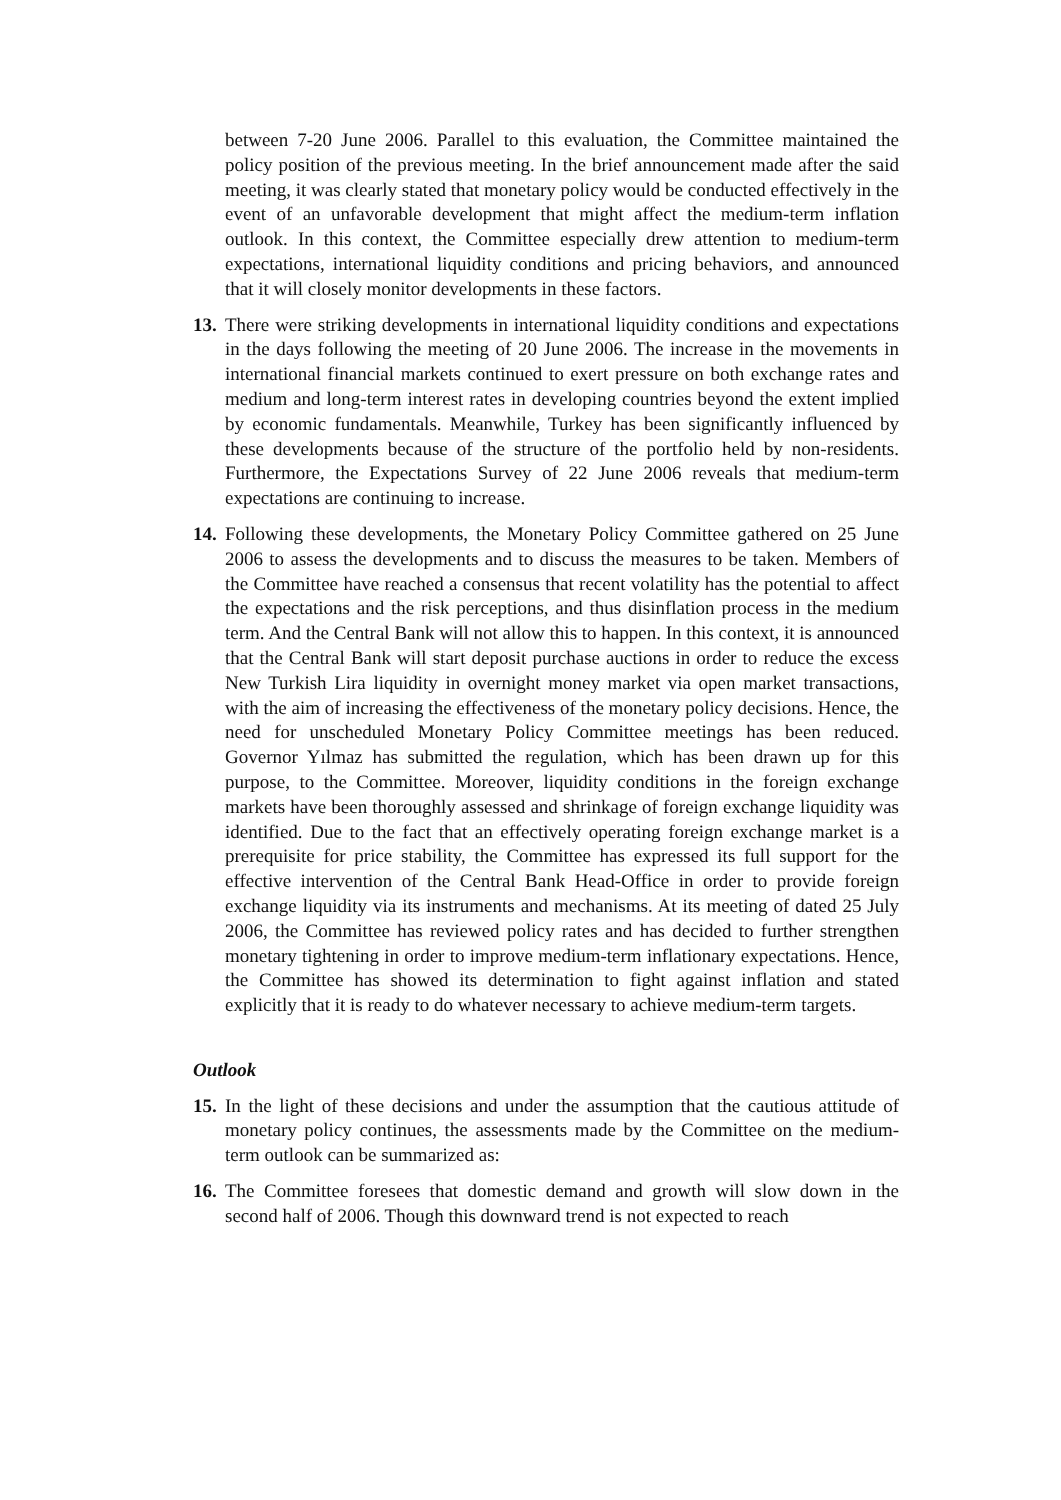between 7-20 June 2006. Parallel to this evaluation, the Committee maintained the policy position of the previous meeting. In the brief announcement made after the said meeting, it was clearly stated that monetary policy would be conducted effectively in the event of an unfavorable development that might affect the medium-term inflation outlook. In this context, the Committee especially drew attention to medium-term expectations, international liquidity conditions and pricing behaviors, and announced that it will closely monitor developments in these factors.
13.
There were striking developments in international liquidity conditions and expectations in the days following the meeting of 20 June 2006. The increase in the movements in international financial markets continued to exert pressure on both exchange rates and medium and long-term interest rates in developing countries beyond the extent implied by economic fundamentals. Meanwhile, Turkey has been significantly influenced by these developments because of the structure of the portfolio held by non-residents. Furthermore, the Expectations Survey of 22 June 2006 reveals that medium-term expectations are continuing to increase.
14.
Following these developments, the Monetary Policy Committee gathered on 25 June 2006 to assess the developments and to discuss the measures to be taken. Members of the Committee have reached a consensus that recent volatility has the potential to affect the expectations and the risk perceptions, and thus disinflation process in the medium term. And the Central Bank will not allow this to happen. In this context, it is announced that the Central Bank will start deposit purchase auctions in order to reduce the excess New Turkish Lira liquidity in overnight money market via open market transactions, with the aim of increasing the effectiveness of the monetary policy decisions. Hence, the need for unscheduled Monetary Policy Committee meetings has been reduced. Governor Yılmaz has submitted the regulation, which has been drawn up for this purpose, to the Committee. Moreover, liquidity conditions in the foreign exchange markets have been thoroughly assessed and shrinkage of foreign exchange liquidity was identified. Due to the fact that an effectively operating foreign exchange market is a prerequisite for price stability, the Committee has expressed its full support for the effective intervention of the Central Bank Head-Office in order to provide foreign exchange liquidity via its instruments and mechanisms. At its meeting of dated 25 July 2006, the Committee has reviewed policy rates and has decided to further strengthen monetary tightening in order to improve medium-term inflationary expectations. Hence, the Committee has showed its determination to fight against inflation and stated explicitly that it is ready to do whatever necessary to achieve medium-term targets.
Outlook
15.
In the light of these decisions and under the assumption that the cautious attitude of monetary policy continues, the assessments made by the Committee on the medium-term outlook can be summarized as:
16.
The Committee foresees that domestic demand and growth will slow down in the second half of 2006. Though this downward trend is not expected to reach